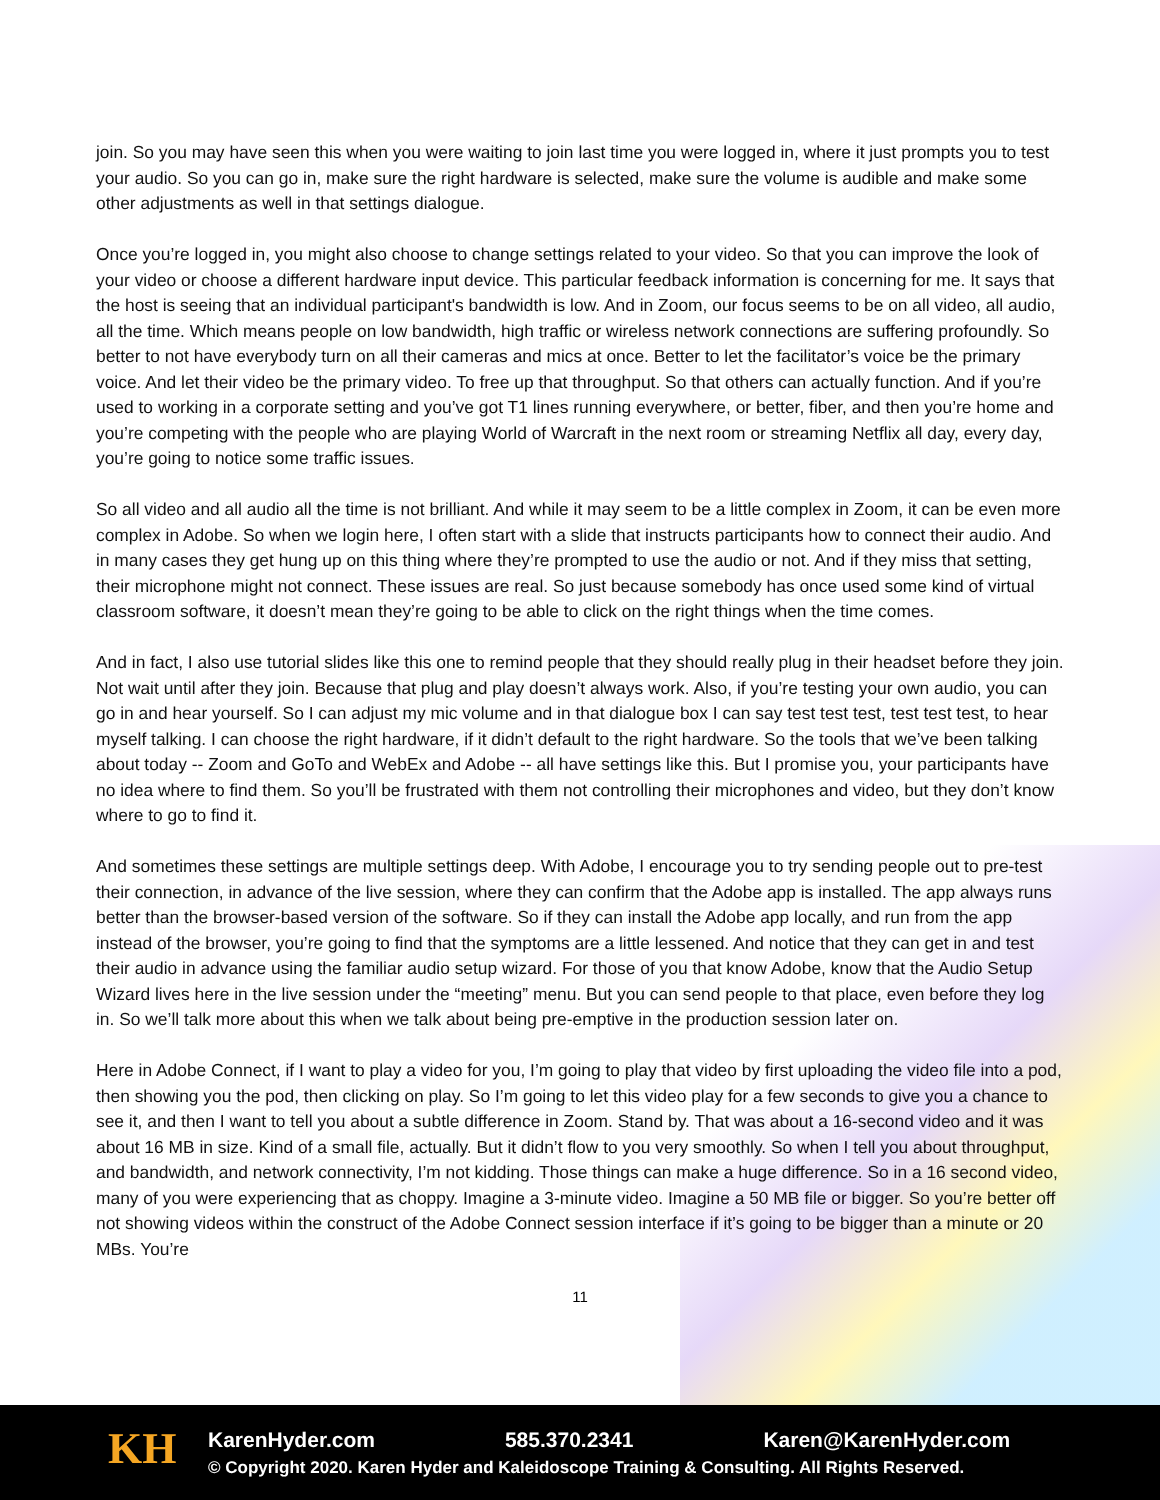join. So you may have seen this when you were waiting to join last time you were logged in, where it just prompts you to test your audio. So you can go in, make sure the right hardware is selected, make sure the volume is audible and make some other adjustments as well in that settings dialogue.
Once you’re logged in, you might also choose to change settings related to your video. So that you can improve the look of your video or choose a different hardware input device. This particular feedback information is concerning for me. It says that the host is seeing that an individual participant's bandwidth is low. And in Zoom, our focus seems to be on all video, all audio, all the time. Which means people on low bandwidth, high traffic or wireless network connections are suffering profoundly. So better to not have everybody turn on all their cameras and mics at once. Better to let the facilitator’s voice be the primary voice. And let their video be the primary video. To free up that throughput. So that others can actually function. And if you’re used to working in a corporate setting and you’ve got T1 lines running everywhere, or better, fiber, and then you’re home and you’re competing with the people who are playing World of Warcraft in the next room or streaming Netflix all day, every day, you’re going to notice some traffic issues.
So all video and all audio all the time is not brilliant. And while it may seem to be a little complex in Zoom, it can be even more complex in Adobe. So when we login here, I often start with a slide that instructs participants how to connect their audio. And in many cases they get hung up on this thing where they’re prompted to use the audio or not. And if they miss that setting, their microphone might not connect. These issues are real. So just because somebody has once used some kind of virtual classroom software, it doesn’t mean they’re going to be able to click on the right things when the time comes.
And in fact, I also use tutorial slides like this one to remind people that they should really plug in their headset before they join. Not wait until after they join. Because that plug and play doesn’t always work. Also, if you’re testing your own audio, you can go in and hear yourself. So I can adjust my mic volume and in that dialogue box I can say test test test, test test test, to hear myself talking. I can choose the right hardware, if it didn’t default to the right hardware. So the tools that we’ve been talking about today -- Zoom and GoTo and WebEx and Adobe -- all have settings like this. But I promise you, your participants have no idea where to find them. So you’ll be frustrated with them not controlling their microphones and video, but they don’t know where to go to find it.
And sometimes these settings are multiple settings deep. With Adobe, I encourage you to try sending people out to pre-test their connection, in advance of the live session, where they can confirm that the Adobe app is installed. The app always runs better than the browser-based version of the software. So if they can install the Adobe app locally, and run from the app instead of the browser, you’re going to find that the symptoms are a little lessened. And notice that they can get in and test their audio in advance using the familiar audio setup wizard. For those of you that know Adobe, know that the Audio Setup Wizard lives here in the live session under the “meeting” menu. But you can send people to that place, even before they log in. So we’ll talk more about this when we talk about being pre-emptive in the production session later on.
Here in Adobe Connect, if I want to play a video for you, I’m going to play that video by first uploading the video file into a pod, then showing you the pod, then clicking on play. So I’m going to let this video play for a few seconds to give you a chance to see it, and then I want to tell you about a subtle difference in Zoom. Stand by. That was about a 16-second video and it was about 16 MB in size. Kind of a small file, actually. But it didn’t flow to you very smoothly. So when I tell you about throughput, and bandwidth, and network connectivity, I’m not kidding. Those things can make a huge difference. So in a 16 second video, many of you were experiencing that as choppy. Imagine a 3-minute video. Imagine a 50 MB file or bigger. So you’re better off not showing videos within the construct of the Adobe Connect session interface if it’s going to be bigger than a minute or 20 MBs. You’re
11
KH
KarenHyder.com 585.370.2341 Karen@KarenHyder.com
© Copyright 2020. Karen Hyder and Kaleidoscope Training & Consulting. All Rights Reserved.